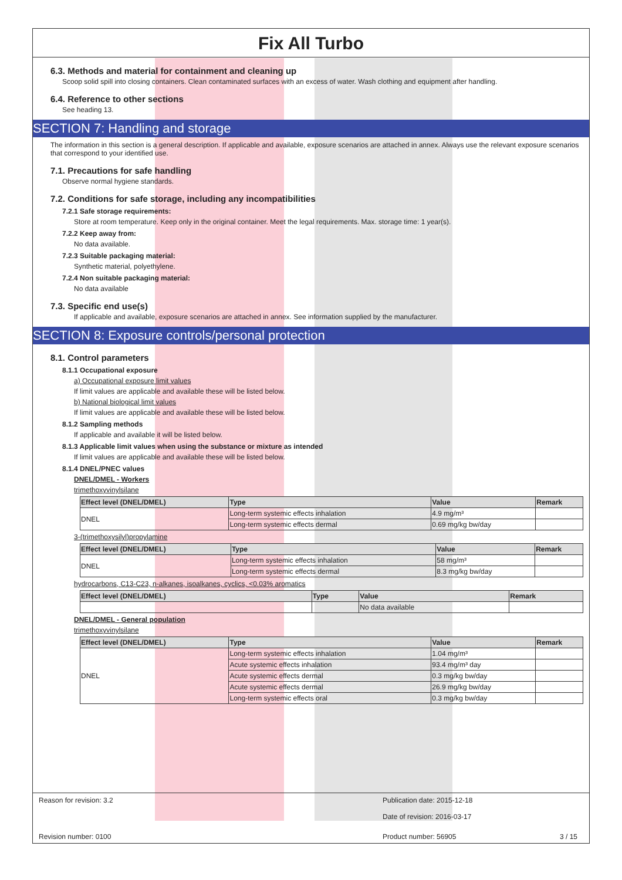Fix All Turbo
6.3. Methods and material for containment and cleaning up
Scoop solid spill into closing containers. Clean contaminated surfaces with an excess of water. Wash clothing and equipment after handling.
6.4. Reference to other sections
See heading 13.
SECTION 7: Handling and storage
The information in this section is a general description. If applicable and available, exposure scenarios are attached in annex. Always use the relevant exposure scenarios that correspond to your identified use.
7.1. Precautions for safe handling
Observe normal hygiene standards.
7.2. Conditions for safe storage, including any incompatibilities
7.2.1 Safe storage requirements:
Store at room temperature. Keep only in the original container. Meet the legal requirements. Max. storage time: 1 year(s).
7.2.2 Keep away from:
No data available.
7.2.3 Suitable packaging material:
Synthetic material, polyethylene.
7.2.4 Non suitable packaging material:
No data available
7.3. Specific end use(s)
If applicable and available, exposure scenarios are attached in annex. See information supplied by the manufacturer.
SECTION 8: Exposure controls/personal protection
8.1. Control parameters
8.1.1 Occupational exposure
a) Occupational exposure limit values
If limit values are applicable and available these will be listed below.
b) National biological limit values
If limit values are applicable and available these will be listed below.
8.1.2 Sampling methods
If applicable and available it will be listed below.
8.1.3 Applicable limit values when using the substance or mixture as intended
If limit values are applicable and available these will be listed below.
8.1.4 DNEL/PNEC values
DNEL/DMEL - Workers
trimethoxyvinylsilane
| Effect level (DNEL/DMEL) | Type | Value | Remark |
| --- | --- | --- | --- |
| DNEL | Long-term systemic effects inhalation | 4.9 mg/m³ | |
| | Long-term systemic effects dermal | 0.69 mg/kg bw/day | |
3-(trimethoxysilyl)propylamine
| Effect level (DNEL/DMEL) | Type | Value | Remark |
| --- | --- | --- | --- |
| DNEL | Long-term systemic effects inhalation | 58 mg/m³ | |
| | Long-term systemic effects dermal | 8.3 mg/kg bw/day | |
hydrocarbons, C13-C23, n-alkanes, isoalkanes, cyclics, <0.03% aromatics
| Effect level (DNEL/DMEL) | Type | Value | Remark |
| --- | --- | --- | --- |
| | | No data available | |
DNEL/DMEL - General population
trimethoxyvinylsilane
| Effect level (DNEL/DMEL) | Type | Value | Remark |
| --- | --- | --- | --- |
| DNEL | Long-term systemic effects inhalation | 1.04 mg/m³ | |
| | Acute systemic effects inhalation | 93.4 mg/m³ day | |
| | Acute systemic effects dermal | 0.3 mg/kg bw/day | |
| | Acute systemic effects dermal | 26.9 mg/kg bw/day | |
| | Long-term systemic effects oral | 0.3 mg/kg bw/day | |
Reason for revision: 3.2 Publication date: 2015-12-18
Date of revision: 2016-03-17
Revision number: 0100 Product number: 56905 3 / 15